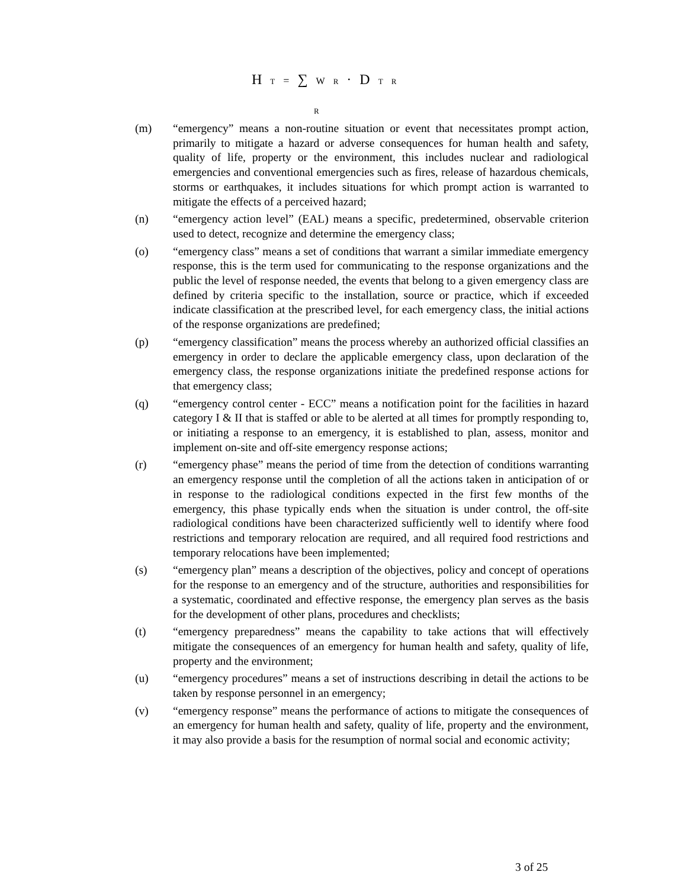H T = ∑ W R · D T R
R
(m) “emergency” means a non-routine situation or event that necessitates prompt action, primarily to mitigate a hazard or adverse consequences for human health and safety, quality of life, property or the environment, this includes nuclear and radiological emergencies and conventional emergencies such as fires, release of hazardous chemicals, storms or earthquakes, it includes situations for which prompt action is warranted to mitigate the effects of a perceived hazard;
(n) “emergency action level” (EAL) means a specific, predetermined, observable criterion used to detect, recognize and determine the emergency class;
(o) “emergency class” means a set of conditions that warrant a similar immediate emergency response, this is the term used for communicating to the response organizations and the public the level of response needed, the events that belong to a given emergency class are defined by criteria specific to the installation, source or practice, which if exceeded indicate classification at the prescribed level, for each emergency class, the initial actions of the response organizations are predefined;
(p) “emergency classification” means the process whereby an authorized official classifies an emergency in order to declare the applicable emergency class, upon declaration of the emergency class, the response organizations initiate the predefined response actions for that emergency class;
(q) “emergency control center - ECC” means a notification point for the facilities in hazard category I & II that is staffed or able to be alerted at all times for promptly responding to, or initiating a response to an emergency, it is established to plan, assess, monitor and implement on-site and off-site emergency response actions;
(r) “emergency phase” means the period of time from the detection of conditions warranting an emergency response until the completion of all the actions taken in anticipation of or in response to the radiological conditions expected in the first few months of the emergency, this phase typically ends when the situation is under control, the off-site radiological conditions have been characterized sufficiently well to identify where food restrictions and temporary relocation are required, and all required food restrictions and temporary relocations have been implemented;
(s) “emergency plan” means a description of the objectives, policy and concept of operations for the response to an emergency and of the structure, authorities and responsibilities for a systematic, coordinated and effective response, the emergency plan serves as the basis for the development of other plans, procedures and checklists;
(t) “emergency preparedness” means the capability to take actions that will effectively mitigate the consequences of an emergency for human health and safety, quality of life, property and the environment;
(u) “emergency procedures” means a set of instructions describing in detail the actions to be taken by response personnel in an emergency;
(v) “emergency response” means the performance of actions to mitigate the consequences of an emergency for human health and safety, quality of life, property and the environment, it may also provide a basis for the resumption of normal social and economic activity;
3 of 25